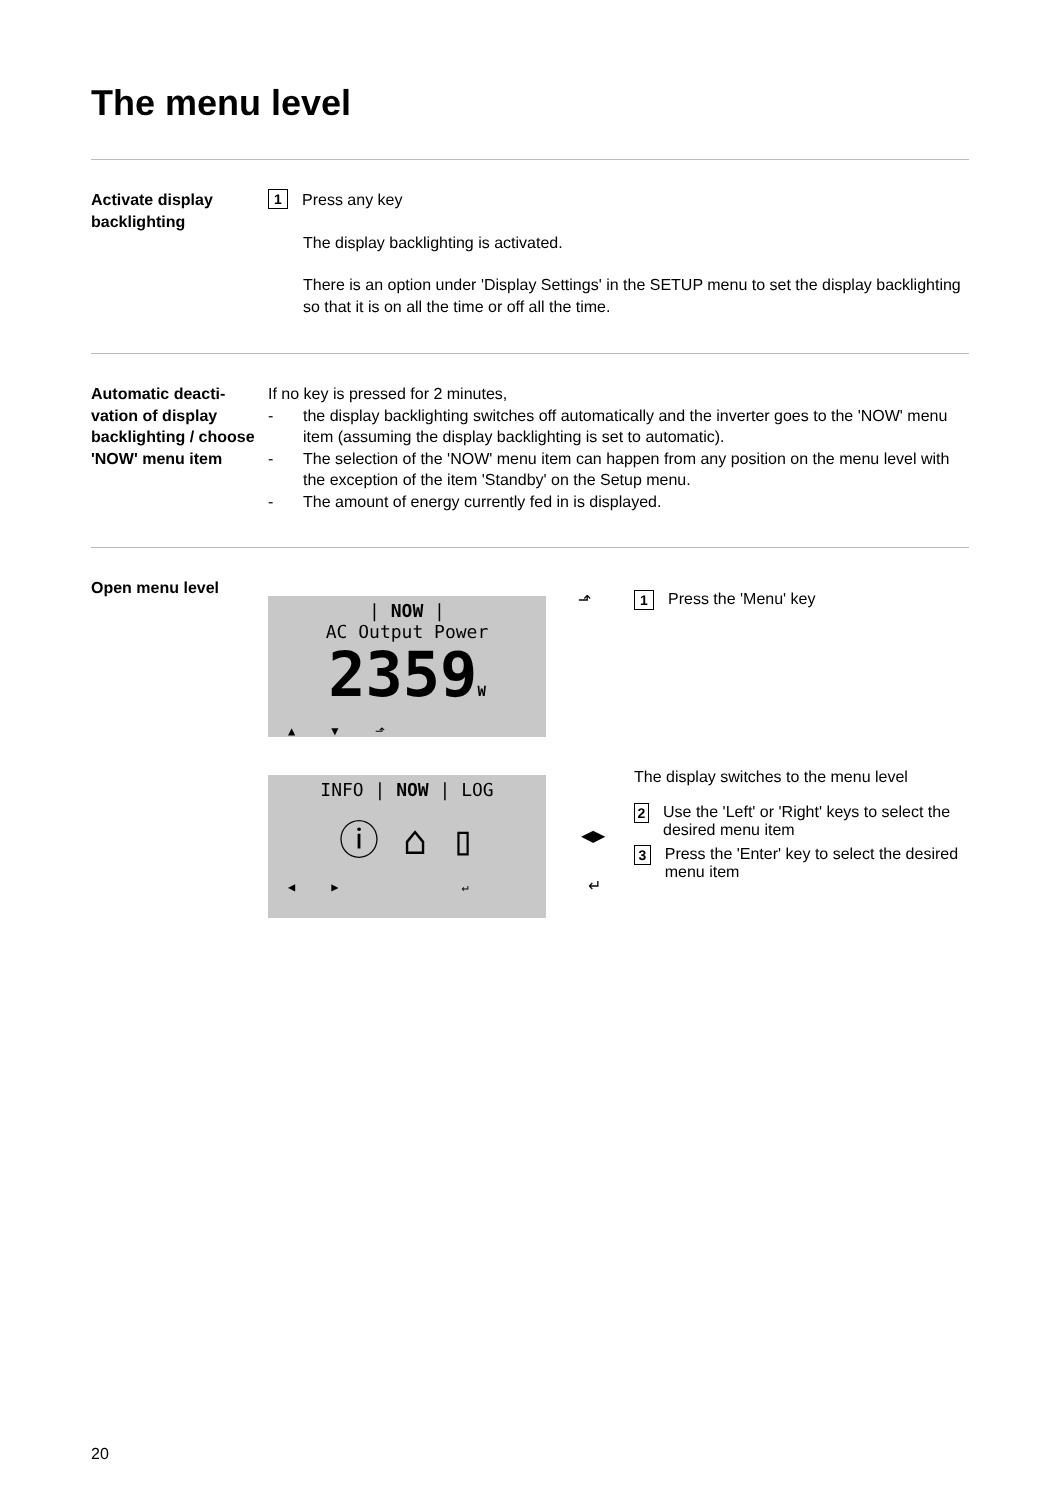The menu level
Activate display backlighting
1
Press any key
The display backlighting is activated.
There is an option under 'Display Settings' in the SETUP menu to set the display back­lighting so that it is on all the time or off all the time.
Automatic deacti­vation of display backlighting / choose 'NOW' menu item
If no key is pressed for 2 minutes,
- the display backlighting switches off automatically and the inverter goes to the 'NOW' menu item (assuming the display backlighting is set to automatic).
- The selection of the 'NOW' menu item can happen from any position on the menu level with the exception of the item 'Standby' on the Setup menu.
- The amount of energy currently fed in is displayed.
Open menu level
| NOW |
AC Output Power
2359W
▲ ▼ ⬏
INFO | NOW | LOG
ⓘ ⌂ ▯
◀ ▶ ↵
⬏
1
Press the 'Menu' key
The display switches to the menu level
2
Use the 'Left' or 'Right' keys to select the desired menu item
3
Press the 'Enter' key to select the de­sired menu item
◀▶
↵
20